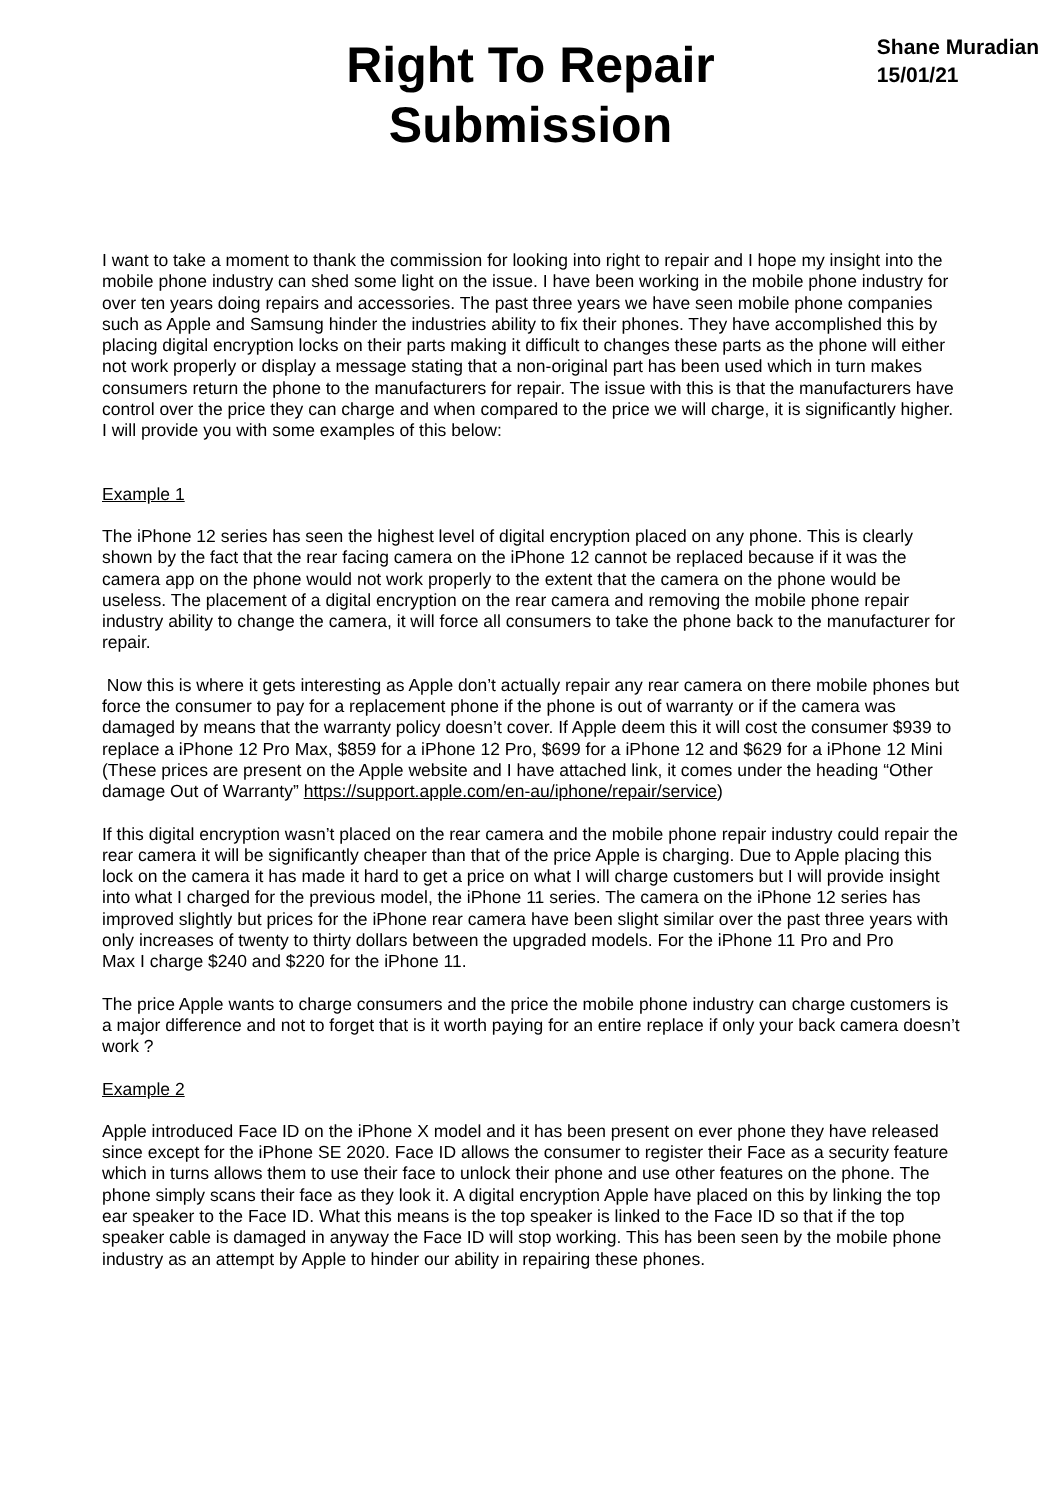Right To Repair
Submission
Shane Muradian
15/01/21
I want to take a moment to thank the commission for looking into right to repair and I hope my insight into the mobile phone industry can shed some light on the issue. I have been working in the mobile phone industry for over ten years doing repairs and accessories. The past three years we have seen mobile phone companies such as Apple and Samsung hinder the industries ability to fix their phones. They have accomplished this by placing digital encryption locks on their parts making it difficult to changes these parts as the phone will either not work properly or display a message stating that a non-original part has been used which in turn makes consumers return the phone to the manufacturers for repair. The issue with this is that the manufacturers have control over the price they can charge and when compared to the price we will charge, it is significantly higher. I will provide you with some examples of this below:
Example 1
The iPhone 12 series has seen the highest level of digital encryption placed on any phone. This is clearly shown by the fact that the rear facing camera on the iPhone 12 cannot be replaced because if it was the camera app on the phone would not work properly to the extent that the camera on the phone would be useless. The placement of a digital encryption on the rear camera and removing the mobile phone repair industry ability to change the camera, it will force all consumers to take the phone back to the manufacturer for repair.
Now this is where it gets interesting as Apple don’t actually repair any rear camera on there mobile phones but force the consumer to pay for a replacement phone if the phone is out of warranty or if the camera was damaged by means that the warranty policy doesn’t cover. If Apple deem this it will cost the consumer $939 to replace a iPhone 12 Pro Max, $859 for a iPhone 12 Pro, $699 for a iPhone 12 and $629 for a iPhone 12 Mini (These prices are present on the Apple website and I have attached link, it comes under the heading “Other damage Out of Warranty” https://support.apple.com/en-au/iphone/repair/service)
If this digital encryption wasn’t placed on the rear camera and the mobile phone repair industry could repair the rear camera it will be significantly cheaper than that of the price Apple is charging. Due to Apple placing this lock on the camera it has made it hard to get a price on what I will charge customers but I will provide insight into what I charged for the previous model, the iPhone 11 series. The camera on the iPhone 12 series has improved slightly but prices for the iPhone rear camera have been slight similar over the past three years with only increases of twenty to thirty dollars between the upgraded models. For the iPhone 11 Pro and Pro
Max I charge $240 and $220 for the iPhone 11.
The price Apple wants to charge consumers and the price the mobile phone industry can charge customers is a major difference and not to forget that is it worth paying for an entire replace if only your back camera doesn’t work ?
Example 2
Apple introduced Face ID on the iPhone X model and it has been present on ever phone they have released since except for the iPhone SE 2020. Face ID allows the consumer to register their Face as a security feature which in turns allows them to use their face to unlock their phone and use other features on the phone. The phone simply scans their face as they look it. A digital encryption Apple have placed on this by linking the top ear speaker to the Face ID. What this means is the top speaker is linked to the Face ID so that if the top speaker cable is damaged in anyway the Face ID will stop working. This has been seen by the mobile phone industry as an attempt by Apple to hinder our ability in repairing these phones.